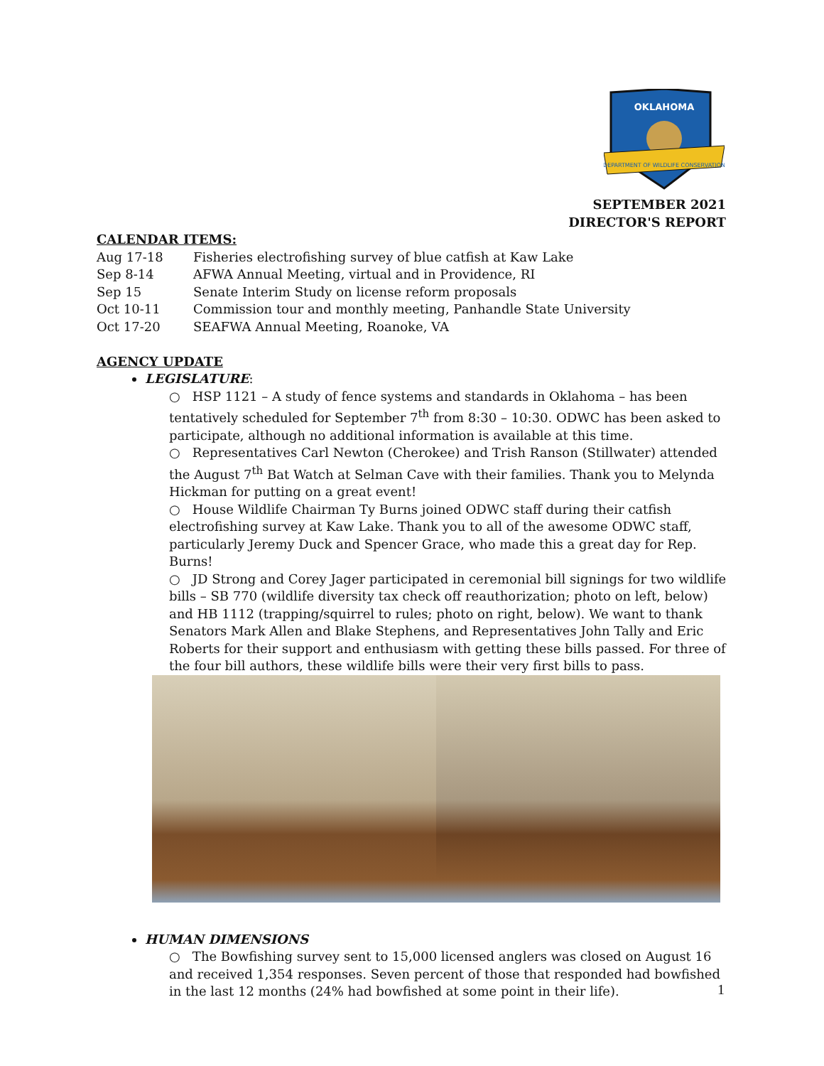OKLAHOMA
DEPARTMENT OF WILDLIFE CONSERVATION
SEPTEMBER 2021
DIRECTOR'S REPORT
CALENDAR ITEMS:
Aug 17-18 Fisheries electrofishing survey of blue catfish at Kaw Lake
Sep 8-14 AFWA Annual Meeting, virtual and in Providence, RI
Sep 15 Senate Interim Study on license reform proposals
Oct 10-11 Commission tour and monthly meeting, Panhandle State University
Oct 17-20 SEAFWA Annual Meeting, Roanoke, VA
AGENCY UPDATE
LEGISLATURE:
○ HSP 1121 – A study of fence systems and standards in Oklahoma – has been tentatively scheduled for September 7<sup>th</sup> from 8:30 – 10:30. ODWC has been asked to participate, although no additional information is available at this time.
○ Representatives Carl Newton (Cherokee) and Trish Ranson (Stillwater) attended the August 7<sup>th</sup> Bat Watch at Selman Cave with their families. Thank you to Melynda Hickman for putting on a great event!
○ House Wildlife Chairman Ty Burns joined ODWC staff during their catfish electrofishing survey at Kaw Lake. Thank you to all of the awesome ODWC staff, particularly Jeremy Duck and Spencer Grace, who made this a great day for Rep. Burns!
○ JD Strong and Corey Jager participated in ceremonial bill signings for two wildlife bills – SB 770 (wildlife diversity tax check off reauthorization; photo on left, below) and HB 1112 (trapping/squirrel to rules; photo on right, below). We want to thank Senators Mark Allen and Blake Stephens, and Representatives John Tally and Eric Roberts for their support and enthusiasm with getting these bills passed. For three of the four bill authors, these wildlife bills were their very first bills to pass.
HUMAN DIMENSIONS
○ The Bowfishing survey sent to 15,000 licensed anglers was closed on August 16 and received 1,354 responses. Seven percent of those that responded had bowfished in the last 12 months (24% had bowfished at some point in their life).
1